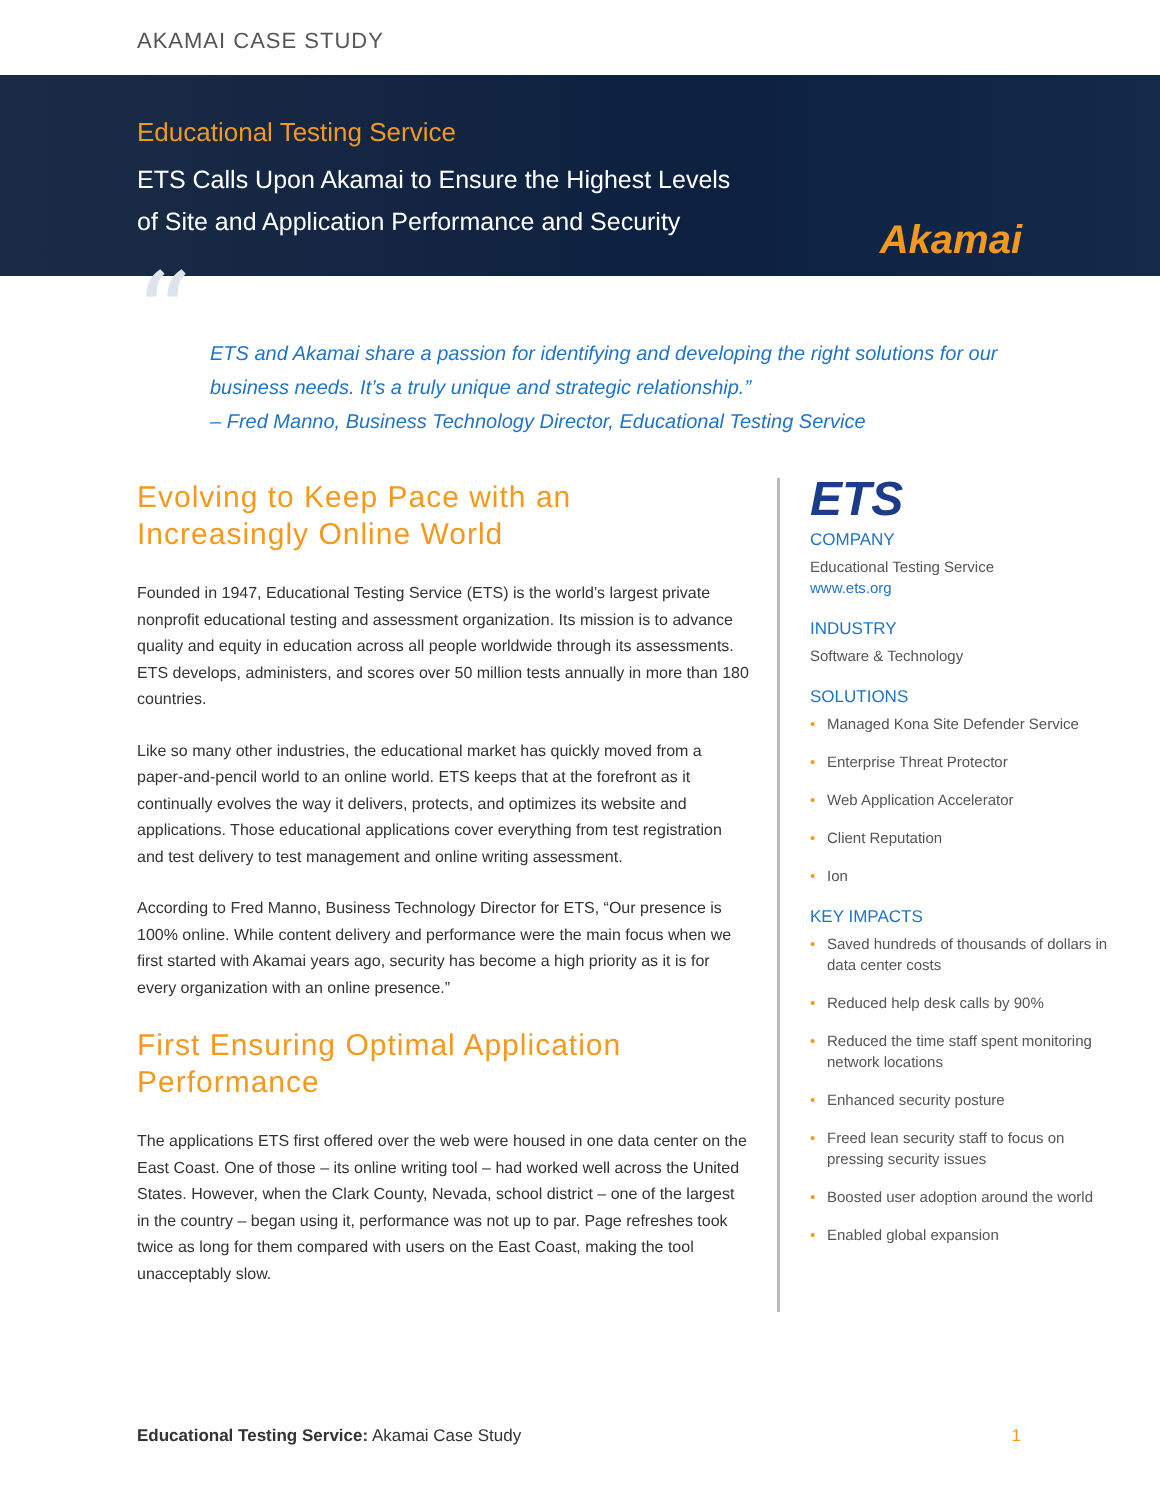AKAMAI CASE STUDY
Educational Testing Service
ETS Calls Upon Akamai to Ensure the Highest Levels
of Site and Application Performance and Security
Akamai
“ETS and Akamai share a passion for identifying and developing the right solutions for our business needs. It’s a truly unique and strategic relationship.”
– Fred Manno, Business Technology Director, Educational Testing Service
Evolving to Keep Pace with an Increasingly Online World
Founded in 1947, Educational Testing Service (ETS) is the world’s largest private nonprofit educational testing and assessment organization. Its mission is to advance quality and equity in education across all people worldwide through its assessments. ETS develops, administers, and scores over 50 million tests annually in more than 180 countries.
Like so many other industries, the educational market has quickly moved from a paper-and-pencil world to an online world. ETS keeps that at the forefront as it continually evolves the way it delivers, protects, and optimizes its website and applications. Those educational applications cover everything from test registration and test delivery to test management and online writing assessment.
According to Fred Manno, Business Technology Director for ETS, “Our presence is 100% online. While content delivery and performance were the main focus when we first started with Akamai years ago, security has become a high priority as it is for every organization with an online presence.”
First Ensuring Optimal Application Performance
The applications ETS first offered over the web were housed in one data center on the East Coast. One of those – its online writing tool – had worked well across the United States. However, when the Clark County, Nevada, school district – one of the largest in the country – began using it, performance was not up to par. Page refreshes took twice as long for them compared with users on the East Coast, making the tool unacceptably slow.
ETS
COMPANY
Educational Testing Service
www.ets.org
INDUSTRY
Software & Technology
SOLUTIONS
• Managed Kona Site Defender Service
• Enterprise Threat Protector
• Web Application Accelerator
• Client Reputation
• Ion
KEY IMPACTS
• Saved hundreds of thousands of dollars in data center costs
• Reduced help desk calls by 90%
• Reduced the time staff spent monitoring network locations
• Enhanced security posture
• Freed lean security staff to focus on pressing security issues
• Boosted user adoption around the world
• Enabled global expansion
Educational Testing Service: Akamai Case Study
1